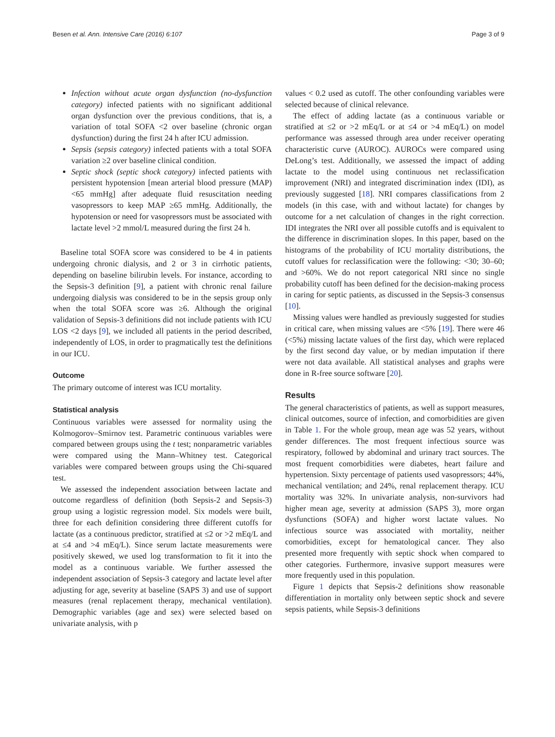Besen et al. Ann. Intensive Care (2016) 6:107 Page 3 of 9
Infection without acute organ dysfunction (no-dysfunction category) infected patients with no significant additional organ dysfunction over the previous conditions, that is, a variation of total SOFA <2 over baseline (chronic organ dysfunction) during the first 24 h after ICU admission.
Sepsis (sepsis category) infected patients with a total SOFA variation ≥2 over baseline clinical condition.
Septic shock (septic shock category) infected patients with persistent hypotension [mean arterial blood pressure (MAP) <65 mmHg] after adequate fluid resuscitation needing vasopressors to keep MAP ≥65 mmHg. Additionally, the hypotension or need for vasopressors must be associated with lactate level >2 mmol/L measured during the first 24 h.
Baseline total SOFA score was considered to be 4 in patients undergoing chronic dialysis, and 2 or 3 in cirrhotic patients, depending on baseline bilirubin levels. For instance, according to the Sepsis-3 definition [9], a patient with chronic renal failure undergoing dialysis was considered to be in the sepsis group only when the total SOFA score was ≥6. Although the original validation of Sepsis-3 definitions did not include patients with ICU LOS <2 days [9], we included all patients in the period described, independently of LOS, in order to pragmatically test the definitions in our ICU.
Outcome
The primary outcome of interest was ICU mortality.
Statistical analysis
Continuous variables were assessed for normality using the Kolmogorov–Smirnov test. Parametric continuous variables were compared between groups using the t test; nonparametric variables were compared using the Mann–Whitney test. Categorical variables were compared between groups using the Chi-squared test.
We assessed the independent association between lactate and outcome regardless of definition (both Sepsis-2 and Sepsis-3) group using a logistic regression model. Six models were built, three for each definition considering three different cutoffs for lactate (as a continuous predictor, stratified at ≤2 or >2 mEq/L and at ≤4 and >4 mEq/L). Since serum lactate measurements were positively skewed, we used log transformation to fit it into the model as a continuous variable. We further assessed the independent association of Sepsis-3 category and lactate level after adjusting for age, severity at baseline (SAPS 3) and use of support measures (renal replacement therapy, mechanical ventilation). Demographic variables (age and sex) were selected based on univariate analysis, with p
values < 0.2 used as cutoff. The other confounding variables were selected because of clinical relevance.
The effect of adding lactate (as a continuous variable or stratified at ≤2 or >2 mEq/L or at ≤4 or >4 mEq/L) on model performance was assessed through area under receiver operating characteristic curve (AUROC). AUROCs were compared using DeLong’s test. Additionally, we assessed the impact of adding lactate to the model using continuous net reclassification improvement (NRI) and integrated discrimination index (IDI), as previously suggested [18]. NRI compares classifications from 2 models (in this case, with and without lactate) for changes by outcome for a net calculation of changes in the right correction. IDI integrates the NRI over all possible cutoffs and is equivalent to the difference in discrimination slopes. In this paper, based on the histograms of the probability of ICU mortality distributions, the cutoff values for reclassification were the following: <30; 30–60; and >60%. We do not report categorical NRI since no single probability cutoff has been defined for the decision-making process in caring for septic patients, as discussed in the Sepsis-3 consensus [10].
Missing values were handled as previously suggested for studies in critical care, when missing values are <5% [19]. There were 46 (<5%) missing lactate values of the first day, which were replaced by the first second day value, or by median imputation if there were not data available. All statistical analyses and graphs were done in R-free source software [20].
Results
The general characteristics of patients, as well as support measures, clinical outcomes, source of infection, and comorbidities are given in Table 1. For the whole group, mean age was 52 years, without gender differences. The most frequent infectious source was respiratory, followed by abdominal and urinary tract sources. The most frequent comorbidities were diabetes, heart failure and hypertension. Sixty percentage of patients used vasopressors; 44%, mechanical ventilation; and 24%, renal replacement therapy. ICU mortality was 32%. In univariate analysis, non-survivors had higher mean age, severity at admission (SAPS 3), more organ dysfunctions (SOFA) and higher worst lactate values. No infectious source was associated with mortality, neither comorbidities, except for hematological cancer. They also presented more frequently with septic shock when compared to other categories. Furthermore, invasive support measures were more frequently used in this population.
Figure 1 depicts that Sepsis-2 definitions show reasonable differentiation in mortality only between septic shock and severe sepsis patients, while Sepsis-3 definitions